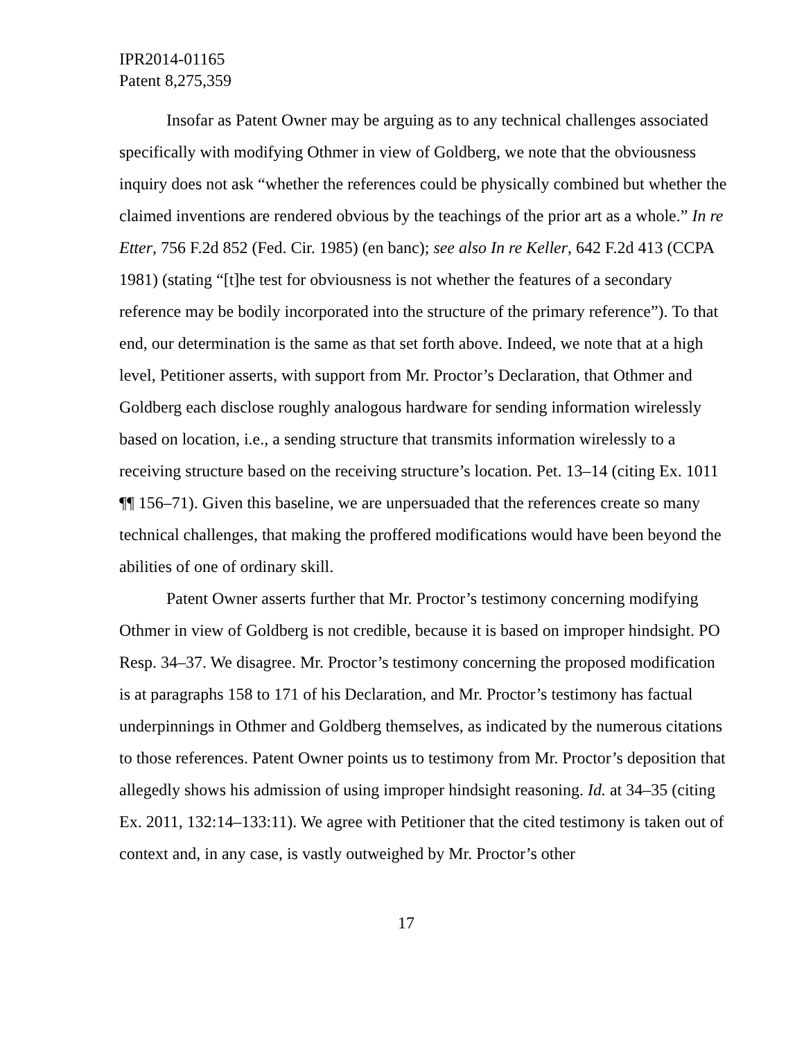IPR2014-01165
Patent 8,275,359
Insofar as Patent Owner may be arguing as to any technical challenges associated specifically with modifying Othmer in view of Goldberg, we note that the obviousness inquiry does not ask “whether the references could be physically combined but whether the claimed inventions are rendered obvious by the teachings of the prior art as a whole.” In re Etter, 756 F.2d 852 (Fed. Cir. 1985) (en banc); see also In re Keller, 642 F.2d 413 (CCPA 1981) (stating “[t]he test for obviousness is not whether the features of a secondary reference may be bodily incorporated into the structure of the primary reference”). To that end, our determination is the same as that set forth above. Indeed, we note that at a high level, Petitioner asserts, with support from Mr. Proctor’s Declaration, that Othmer and Goldberg each disclose roughly analogous hardware for sending information wirelessly based on location, i.e., a sending structure that transmits information wirelessly to a receiving structure based on the receiving structure’s location. Pet. 13–14 (citing Ex. 1011 ¶¶ 156–71). Given this baseline, we are unpersuaded that the references create so many technical challenges, that making the proffered modifications would have been beyond the abilities of one of ordinary skill.
Patent Owner asserts further that Mr. Proctor’s testimony concerning modifying Othmer in view of Goldberg is not credible, because it is based on improper hindsight. PO Resp. 34–37. We disagree. Mr. Proctor’s testimony concerning the proposed modification is at paragraphs 158 to 171 of his Declaration, and Mr. Proctor’s testimony has factual underpinnings in Othmer and Goldberg themselves, as indicated by the numerous citations to those references. Patent Owner points us to testimony from Mr. Proctor’s deposition that allegedly shows his admission of using improper hindsight reasoning. Id. at 34–35 (citing Ex. 2011, 132:14–133:11). We agree with Petitioner that the cited testimony is taken out of context and, in any case, is vastly outweighed by Mr. Proctor’s other
17